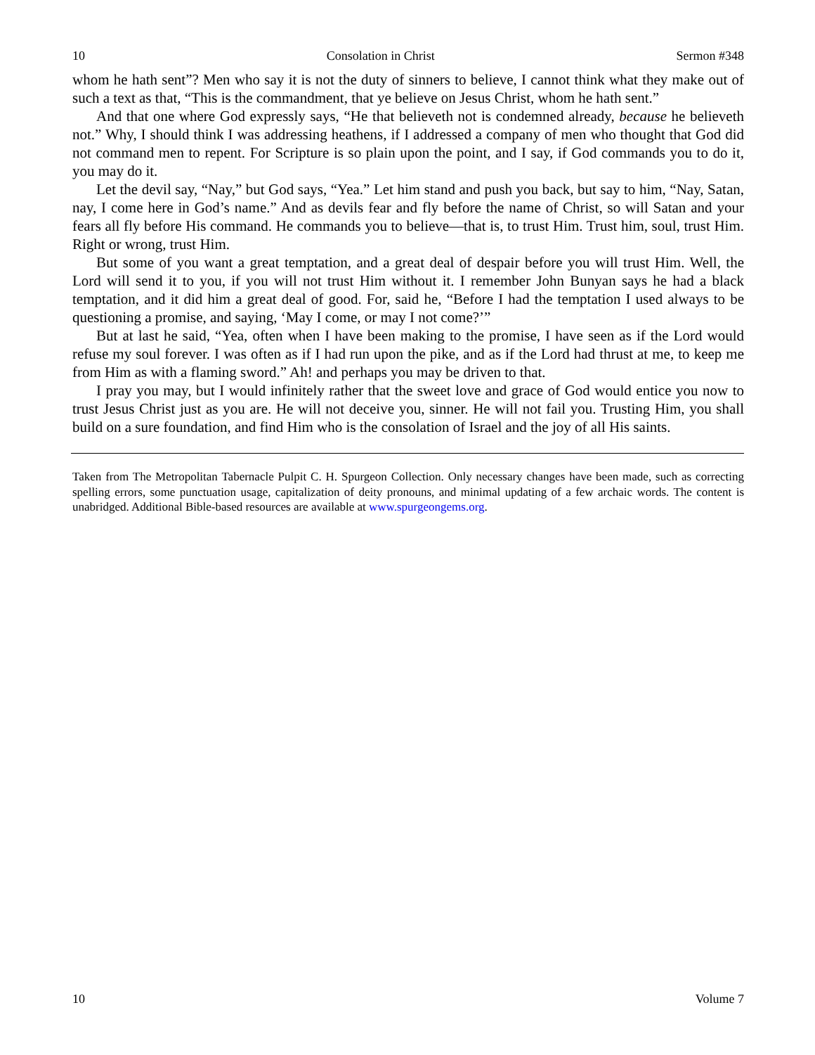10 Consolation in Christ Sermon #348
whom he hath sent”? Men who say it is not the duty of sinners to believe, I cannot think what they make out of such a text as that, “This is the commandment, that ye believe on Jesus Christ, whom he hath sent.”
And that one where God expressly says, “He that believeth not is condemned already, because he believeth not.” Why, I should think I was addressing heathens, if I addressed a company of men who thought that God did not command men to repent. For Scripture is so plain upon the point, and I say, if God commands you to do it, you may do it.
Let the devil say, “Nay,” but God says, “Yea.” Let him stand and push you back, but say to him, “Nay, Satan, nay, I come here in God’s name.” And as devils fear and fly before the name of Christ, so will Satan and your fears all fly before His command. He commands you to believe—that is, to trust Him. Trust him, soul, trust Him. Right or wrong, trust Him.
But some of you want a great temptation, and a great deal of despair before you will trust Him. Well, the Lord will send it to you, if you will not trust Him without it. I remember John Bunyan says he had a black temptation, and it did him a great deal of good. For, said he, “Before I had the temptation I used always to be questioning a promise, and saying, ‘May I come, or may I not come?’”
But at last he said, “Yea, often when I have been making to the promise, I have seen as if the Lord would refuse my soul forever. I was often as if I had run upon the pike, and as if the Lord had thrust at me, to keep me from Him as with a flaming sword.” Ah! and perhaps you may be driven to that.
I pray you may, but I would infinitely rather that the sweet love and grace of God would entice you now to trust Jesus Christ just as you are. He will not deceive you, sinner. He will not fail you. Trusting Him, you shall build on a sure foundation, and find Him who is the consolation of Israel and the joy of all His saints.
Taken from The Metropolitan Tabernacle Pulpit C. H. Spurgeon Collection. Only necessary changes have been made, such as correcting spelling errors, some punctuation usage, capitalization of deity pronouns, and minimal updating of a few archaic words. The content is unabridged. Additional Bible-based resources are available at www.spurgeongems.org.
10 Volume 7